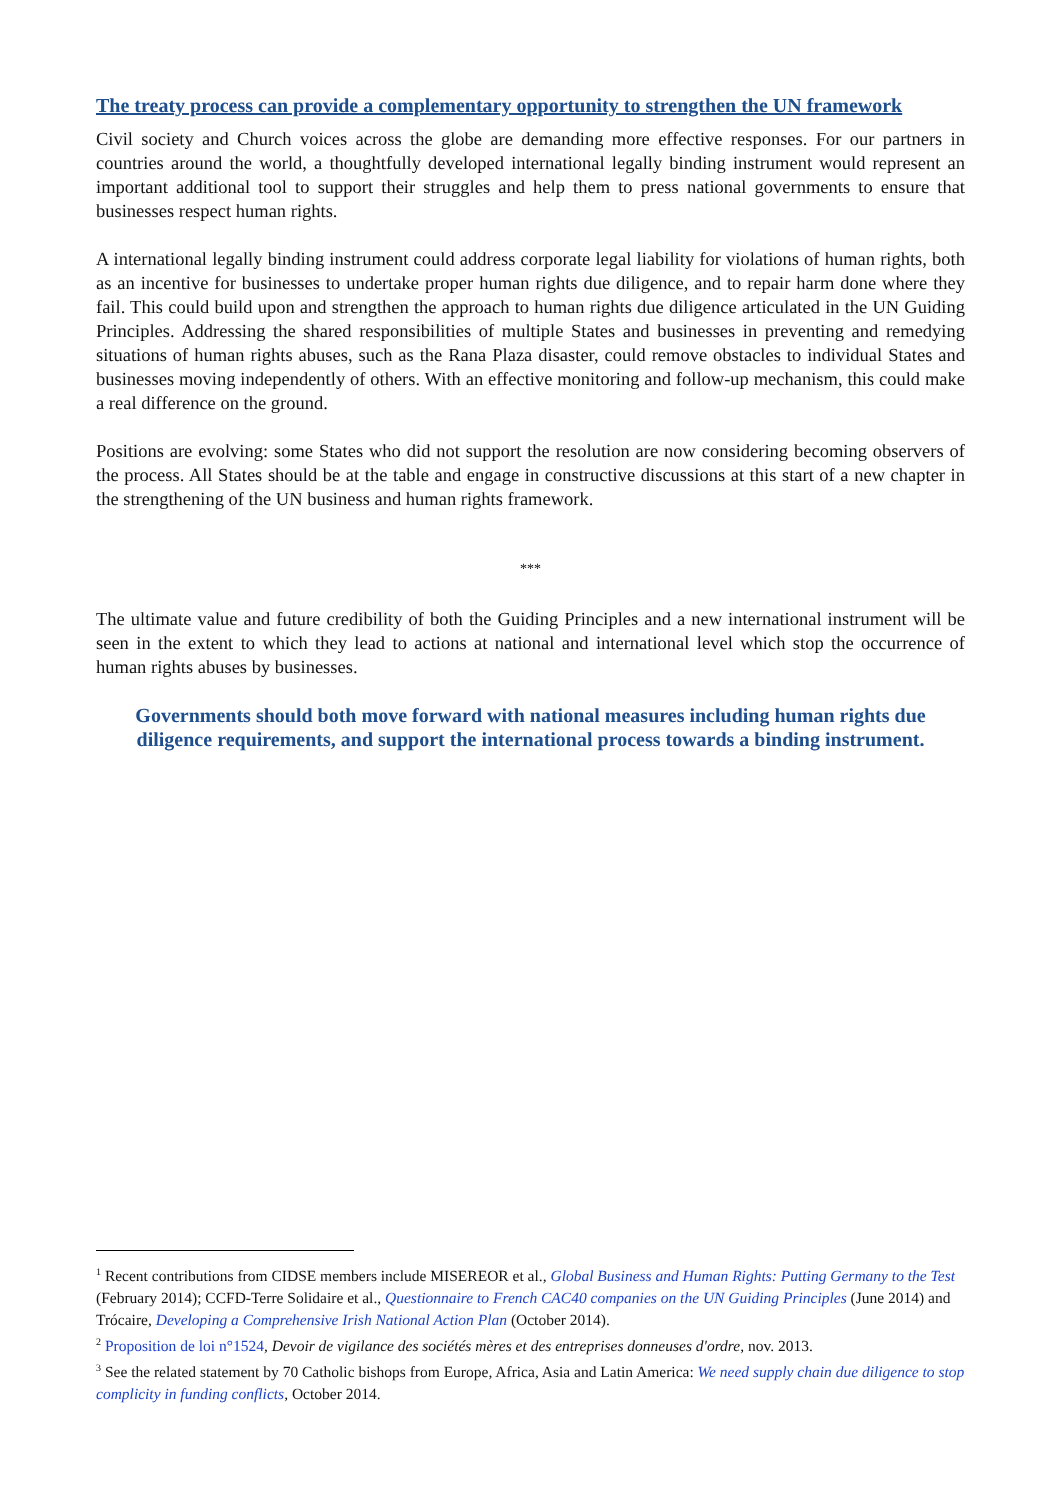The treaty process can provide a complementary opportunity to strengthen the UN framework
Civil society and Church voices across the globe are demanding more effective responses. For our partners in countries around the world, a thoughtfully developed international legally binding instrument would represent an important additional tool to support their struggles and help them to press national governments to ensure that businesses respect human rights.
A international legally binding instrument could address corporate legal liability for violations of human rights, both as an incentive for businesses to undertake proper human rights due diligence, and to repair harm done where they fail. This could build upon and strengthen the approach to human rights due diligence articulated in the UN Guiding Principles. Addressing the shared responsibilities of multiple States and businesses in preventing and remedying situations of human rights abuses, such as the Rana Plaza disaster, could remove obstacles to individual States and businesses moving independently of others. With an effective monitoring and follow-up mechanism, this could make a real difference on the ground.
Positions are evolving: some States who did not support the resolution are now considering becoming observers of the process. All States should be at the table and engage in constructive discussions at this start of a new chapter in the strengthening of the UN business and human rights framework.
***
The ultimate value and future credibility of both the Guiding Principles and a new international instrument will be seen in the extent to which they lead to actions at national and international level which stop the occurrence of human rights abuses by businesses.
Governments should both move forward with national measures including human rights due diligence requirements, and support the international process towards a binding instrument.
<sup>1</sup> Recent contributions from CIDSE members include MISEREOR et al., Global Business and Human Rights: Putting Germany to the Test (February 2014); CCFD-Terre Solidaire et al., Questionnaire to French CAC40 companies on the UN Guiding Principles (June 2014) and Trócaire, Developing a Comprehensive Irish National Action Plan (October 2014).
<sup>2</sup> Proposition de loi n°1524, Devoir de vigilance des sociétés mères et des entreprises donneuses d'ordre, nov. 2013.
<sup>3</sup> See the related statement by 70 Catholic bishops from Europe, Africa, Asia and Latin America: We need supply chain due diligence to stop complicity in funding conflicts, October 2014.